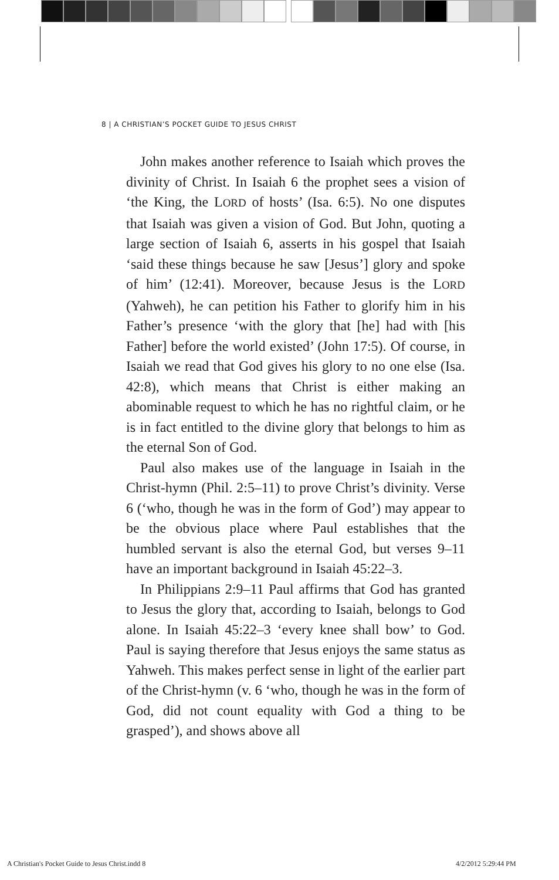8 | A CHRISTIAN’S POCKET GUIDE TO JESUS CHRIST
John makes another reference to Isaiah which proves the divinity of Christ. In Isaiah 6 the prophet sees a vision of ‘the King, the LORD of hosts’ (Isa. 6:5). No one disputes that Isaiah was given a vision of God. But John, quoting a large section of Isaiah 6, asserts in his gospel that Isaiah ‘said these things because he saw [Jesus’] glory and spoke of him’ (12:41). Moreover, because Jesus is the LORD (Yahweh), he can petition his Father to glorify him in his Father’s presence ‘with the glory that [he] had with [his Father] before the world existed’ (John 17:5). Of course, in Isaiah we read that God gives his glory to no one else (Isa. 42:8), which means that Christ is either making an abominable request to which he has no rightful claim, or he is in fact entitled to the divine glory that belongs to him as the eternal Son of God.
Paul also makes use of the language in Isaiah in the Christ-hymn (Phil. 2:5–11) to prove Christ’s divinity. Verse 6 (‘who, though he was in the form of God’) may appear to be the obvious place where Paul establishes that the humbled servant is also the eternal God, but verses 9–11 have an important background in Isaiah 45:22–3.
In Philippians 2:9–11 Paul affirms that God has granted to Jesus the glory that, according to Isaiah, belongs to God alone. In Isaiah 45:22–3 ‘every knee shall bow’ to God. Paul is saying therefore that Jesus enjoys the same status as Yahweh. This makes perfect sense in light of the earlier part of the Christ-hymn (v. 6 ‘who, though he was in the form of God, did not count equality with God a thing to be grasped’), and shows above all
A Christian's Pocket Guide to Jesus Christ.indd 8
4/2/2012 5:29:44 PM